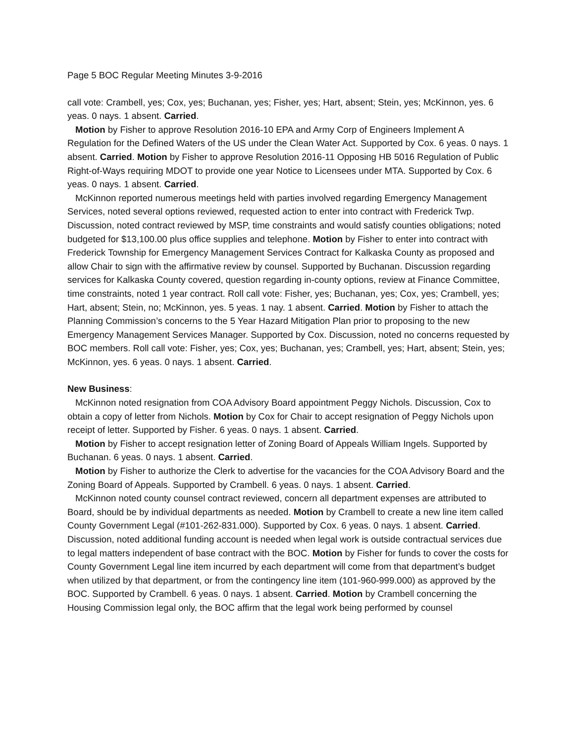Page 5 BOC Regular Meeting Minutes 3-9-2016
call vote: Crambell, yes; Cox, yes; Buchanan, yes; Fisher, yes; Hart, absent; Stein, yes; McKinnon, yes. 6 yeas. 0 nays. 1 absent. Carried.
Motion by Fisher to approve Resolution 2016-10 EPA and Army Corp of Engineers Implement A Regulation for the Defined Waters of the US under the Clean Water Act. Supported by Cox. 6 yeas. 0 nays. 1 absent. Carried. Motion by Fisher to approve Resolution 2016-11 Opposing HB 5016 Regulation of Public Right-of-Ways requiring MDOT to provide one year Notice to Licensees under MTA. Supported by Cox. 6 yeas. 0 nays. 1 absent. Carried.
McKinnon reported numerous meetings held with parties involved regarding Emergency Management Services, noted several options reviewed, requested action to enter into contract with Frederick Twp. Discussion, noted contract reviewed by MSP, time constraints and would satisfy counties obligations; noted budgeted for $13,100.00 plus office supplies and telephone. Motion by Fisher to enter into contract with Frederick Township for Emergency Management Services Contract for Kalkaska County as proposed and allow Chair to sign with the affirmative review by counsel. Supported by Buchanan. Discussion regarding services for Kalkaska County covered, question regarding in-county options, review at Finance Committee, time constraints, noted 1 year contract. Roll call vote: Fisher, yes; Buchanan, yes; Cox, yes; Crambell, yes; Hart, absent; Stein, no; McKinnon, yes. 5 yeas. 1 nay. 1 absent. Carried. Motion by Fisher to attach the Planning Commission’s concerns to the 5 Year Hazard Mitigation Plan prior to proposing to the new Emergency Management Services Manager. Supported by Cox. Discussion, noted no concerns requested by BOC members. Roll call vote: Fisher, yes; Cox, yes; Buchanan, yes; Crambell, yes; Hart, absent; Stein, yes; McKinnon, yes. 6 yeas. 0 nays. 1 absent. Carried.
New Business:
McKinnon noted resignation from COA Advisory Board appointment Peggy Nichols. Discussion, Cox to obtain a copy of letter from Nichols. Motion by Cox for Chair to accept resignation of Peggy Nichols upon receipt of letter. Supported by Fisher. 6 yeas. 0 nays. 1 absent. Carried.
Motion by Fisher to accept resignation letter of Zoning Board of Appeals William Ingels. Supported by Buchanan. 6 yeas. 0 nays. 1 absent. Carried.
Motion by Fisher to authorize the Clerk to advertise for the vacancies for the COA Advisory Board and the Zoning Board of Appeals. Supported by Crambell. 6 yeas. 0 nays. 1 absent. Carried.
McKinnon noted county counsel contract reviewed, concern all department expenses are attributed to Board, should be by individual departments as needed. Motion by Crambell to create a new line item called County Government Legal (#101-262-831.000). Supported by Cox. 6 yeas. 0 nays. 1 absent. Carried. Discussion, noted additional funding account is needed when legal work is outside contractual services due to legal matters independent of base contract with the BOC. Motion by Fisher for funds to cover the costs for County Government Legal line item incurred by each department will come from that department’s budget when utilized by that department, or from the contingency line item (101-960-999.000) as approved by the BOC. Supported by Crambell. 6 yeas. 0 nays. 1 absent. Carried. Motion by Crambell concerning the Housing Commission legal only, the BOC affirm that the legal work being performed by counsel